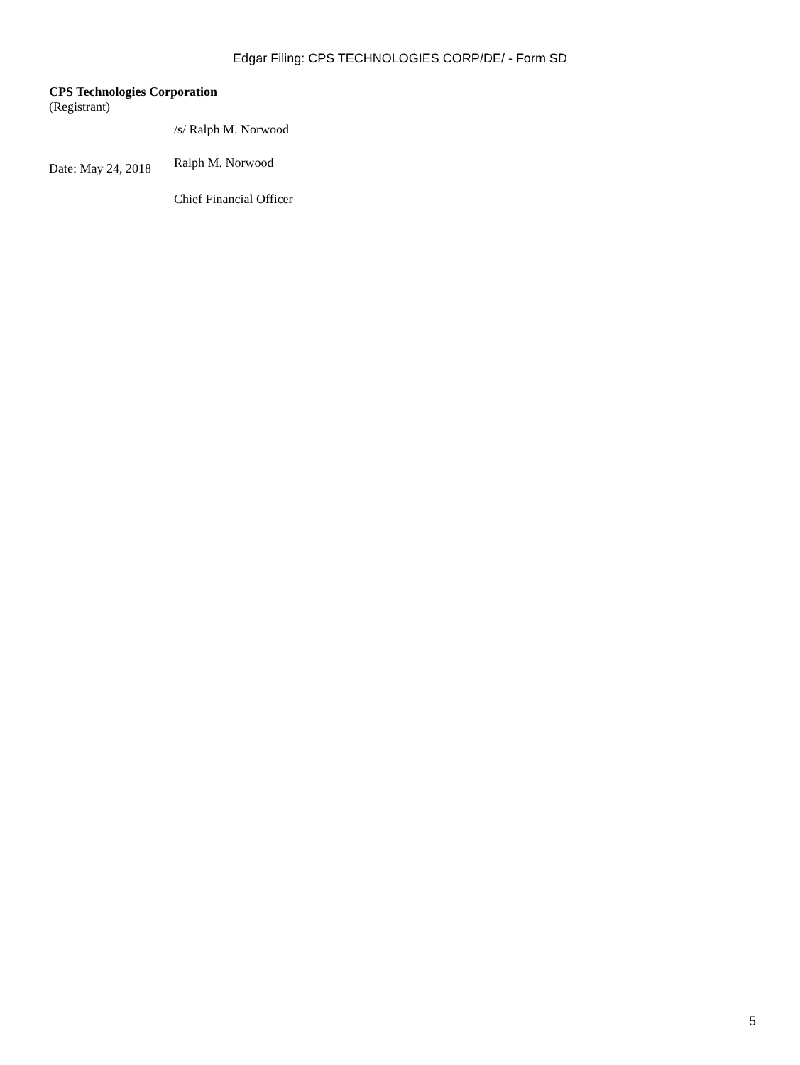Edgar Filing: CPS TECHNOLOGIES CORP/DE/ - Form SD
CPS Technologies Corporation
(Registrant)
| | /s/ Ralph M. Norwood |
| Date: May 24, 2018 | Ralph M. Norwood |
| | Chief Financial Officer |
5